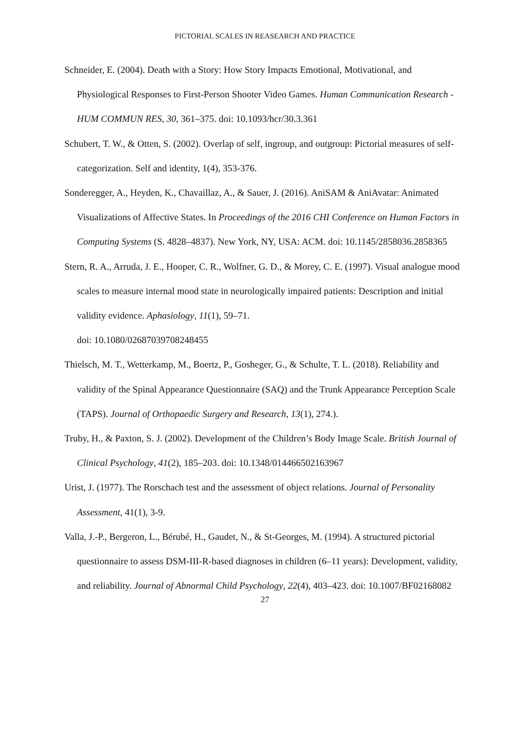PICTORIAL SCALES IN REASEARCH AND PRACTICE
Schneider, E. (2004). Death with a Story: How Story Impacts Emotional, Motivational, and Physiological Responses to First-Person Shooter Video Games. Human Communication Research - HUM COMMUN RES, 30, 361–375. doi: 10.1093/hcr/30.3.361
Schubert, T. W., & Otten, S. (2002). Overlap of self, ingroup, and outgroup: Pictorial measures of self-categorization. Self and identity, 1(4), 353-376.
Sonderegger, A., Heyden, K., Chavaillaz, A., & Sauer, J. (2016). AniSAM & AniAvatar: Animated Visualizations of Affective States. In Proceedings of the 2016 CHI Conference on Human Factors in Computing Systems (S. 4828–4837). New York, NY, USA: ACM. doi: 10.1145/2858036.2858365
Stern, R. A., Arruda, J. E., Hooper, C. R., Wolfner, G. D., & Morey, C. E. (1997). Visual analogue mood scales to measure internal mood state in neurologically impaired patients: Description and initial validity evidence. Aphasiology, 11(1), 59–71.
doi: 10.1080/02687039708248455
Thielsch, M. T., Wetterkamp, M., Boertz, P., Gosheger, G., & Schulte, T. L. (2018). Reliability and validity of the Spinal Appearance Questionnaire (SAQ) and the Trunk Appearance Perception Scale (TAPS). Journal of Orthopaedic Surgery and Research, 13(1), 274.).
Truby, H., & Paxton, S. J. (2002). Development of the Children’s Body Image Scale. British Journal of Clinical Psychology, 41(2), 185–203. doi: 10.1348/014466502163967
Urist, J. (1977). The Rorschach test and the assessment of object relations. Journal of Personality Assessment, 41(1), 3-9.
Valla, J.-P., Bergeron, L., Bérubé, H., Gaudet, N., & St-Georges, M. (1994). A structured pictorial questionnaire to assess DSM-III-R-based diagnoses in children (6–11 years): Development, validity, and reliability. Journal of Abnormal Child Psychology, 22(4), 403–423. doi: 10.1007/BF02168082
27